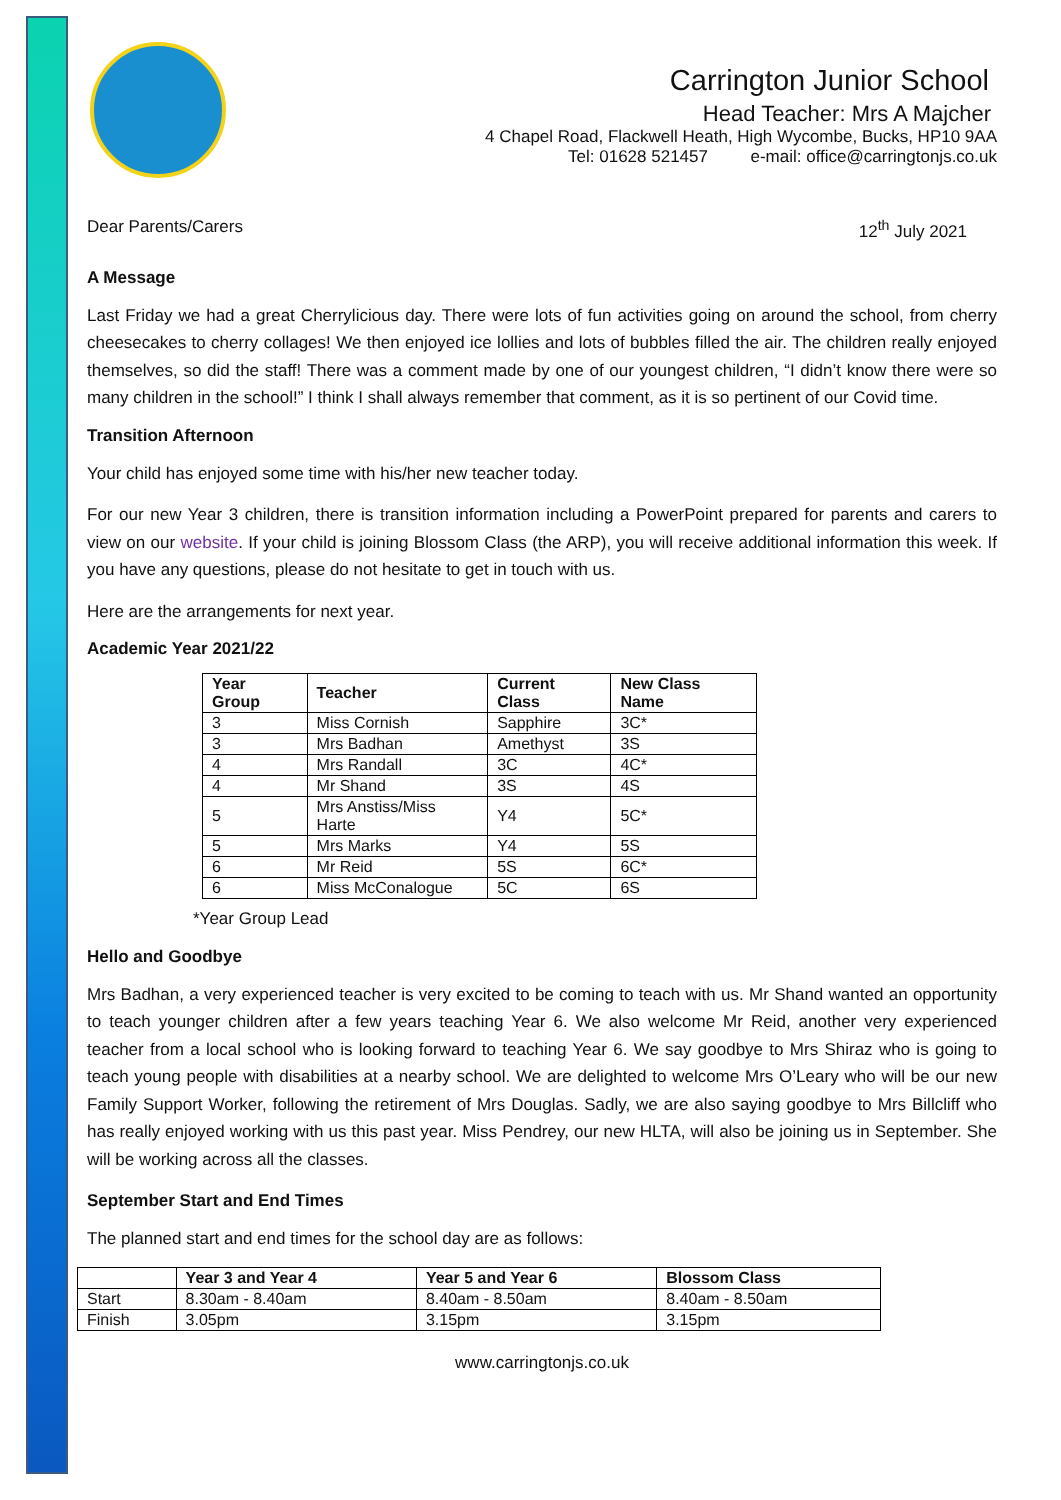Carrington Junior School
Head Teacher: Mrs A Majcher
4 Chapel Road, Flackwell Heath, High Wycombe, Bucks, HP10 9AA
Tel: 01628 521457 e-mail: office@carringtonjs.co.uk
Dear Parents/Carers 12<sup>th</sup> July 2021
A Message
Last Friday we had a great Cherrylicious day. There were lots of fun activities going on around the school, from cherry cheesecakes to cherry collages! We then enjoyed ice lollies and lots of bubbles filled the air. The children really enjoyed themselves, so did the staff! There was a comment made by one of our youngest children, “I didn’t know there were so many children in the school!” I think I shall always remember that comment, as it is so pertinent of our Covid time.
Transition Afternoon
Your child has enjoyed some time with his/her new teacher today.
For our new Year 3 children, there is transition information including a PowerPoint prepared for parents and carers to view on our website. If your child is joining Blossom Class (the ARP), you will receive additional information this week. If you have any questions, please do not hesitate to get in touch with us.
Here are the arrangements for next year.
Academic Year 2021/22
| Year Group | Teacher | Current Class | New Class Name |
| --- | --- | --- | --- |
| 3 | Miss Cornish | Sapphire | 3C* |
| 3 | Mrs Badhan | Amethyst | 3S |
| 4 | Mrs Randall | 3C | 4C* |
| 4 | Mr Shand | 3S | 4S |
| 5 | Mrs Anstiss/Miss Harte | Y4 | 5C* |
| 5 | Mrs Marks | Y4 | 5S |
| 6 | Mr Reid | 5S | 6C* |
| 6 | Miss McConalogue | 5C | 6S |
*Year Group Lead
Hello and Goodbye
Mrs Badhan, a very experienced teacher is very excited to be coming to teach with us. Mr Shand wanted an opportunity to teach younger children after a few years teaching Year 6. We also welcome Mr Reid, another very experienced teacher from a local school who is looking forward to teaching Year 6. We say goodbye to Mrs Shiraz who is going to teach young people with disabilities at a nearby school. We are delighted to welcome Mrs O’Leary who will be our new Family Support Worker, following the retirement of Mrs Douglas. Sadly, we are also saying goodbye to Mrs Billcliff who has really enjoyed working with us this past year. Miss Pendrey, our new HLTA, will also be joining us in September. She will be working across all the classes.
September Start and End Times
The planned start and end times for the school day are as follows:
| | Year 3 and Year 4 | Year 5 and Year 6 | Blossom Class |
| --- | --- | --- | --- |
| Start | 8.30am - 8.40am | 8.40am - 8.50am | 8.40am - 8.50am |
| Finish | 3.05pm | 3.15pm | 3.15pm |
www.carringtonjs.co.uk